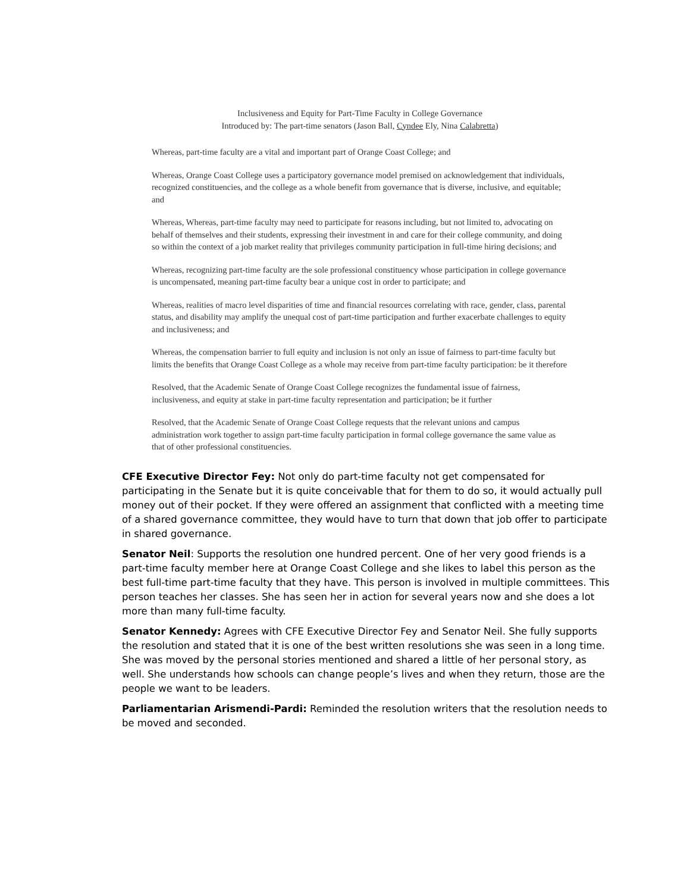Inclusiveness and Equity for Part-Time Faculty in College Governance
Introduced by: The part-time senators (Jason Ball, Cyndee Ely, Nina Calabretta)
Whereas, part-time faculty are a vital and important part of Orange Coast College; and
Whereas, Orange Coast College uses a participatory governance model premised on acknowledgement that individuals, recognized constituencies, and the college as a whole benefit from governance that is diverse, inclusive, and equitable; and
Whereas, Whereas, part-time faculty may need to participate for reasons including, but not limited to, advocating on behalf of themselves and their students, expressing their investment in and care for their college community, and doing so within the context of a job market reality that privileges community participation in full-time hiring decisions; and
Whereas, recognizing part-time faculty are the sole professional constituency whose participation in college governance is uncompensated, meaning part-time faculty bear a unique cost in order to participate; and
Whereas, realities of macro level disparities of time and financial resources correlating with race, gender, class, parental status, and disability may amplify the unequal cost of part-time participation and further exacerbate challenges to equity and inclusiveness; and
Whereas, the compensation barrier to full equity and inclusion is not only an issue of fairness to part-time faculty but limits the benefits that Orange Coast College as a whole may receive from part-time faculty participation: be it therefore
Resolved, that the Academic Senate of Orange Coast College recognizes the fundamental issue of fairness, inclusiveness, and equity at stake in part-time faculty representation and participation; be it further
Resolved, that the Academic Senate of Orange Coast College requests that the relevant unions and campus administration work together to assign part-time faculty participation in formal college governance the same value as that of other professional constituencies.
CFE Executive Director Fey: Not only do part-time faculty not get compensated for participating in the Senate but it is quite conceivable that for them to do so, it would actually pull money out of their pocket. If they were offered an assignment that conflicted with a meeting time of a shared governance committee, they would have to turn that down that job offer to participate in shared governance.
Senator Neil: Supports the resolution one hundred percent. One of her very good friends is a part-time faculty member here at Orange Coast College and she likes to label this person as the best full-time part-time faculty that they have. This person is involved in multiple committees. This person teaches her classes. She has seen her in action for several years now and she does a lot more than many full-time faculty.
Senator Kennedy: Agrees with CFE Executive Director Fey and Senator Neil. She fully supports the resolution and stated that it is one of the best written resolutions she was seen in a long time. She was moved by the personal stories mentioned and shared a little of her personal story, as well. She understands how schools can change people’s lives and when they return, those are the people we want to be leaders.
Parliamentarian Arismendi-Pardi: Reminded the resolution writers that the resolution needs to be moved and seconded.